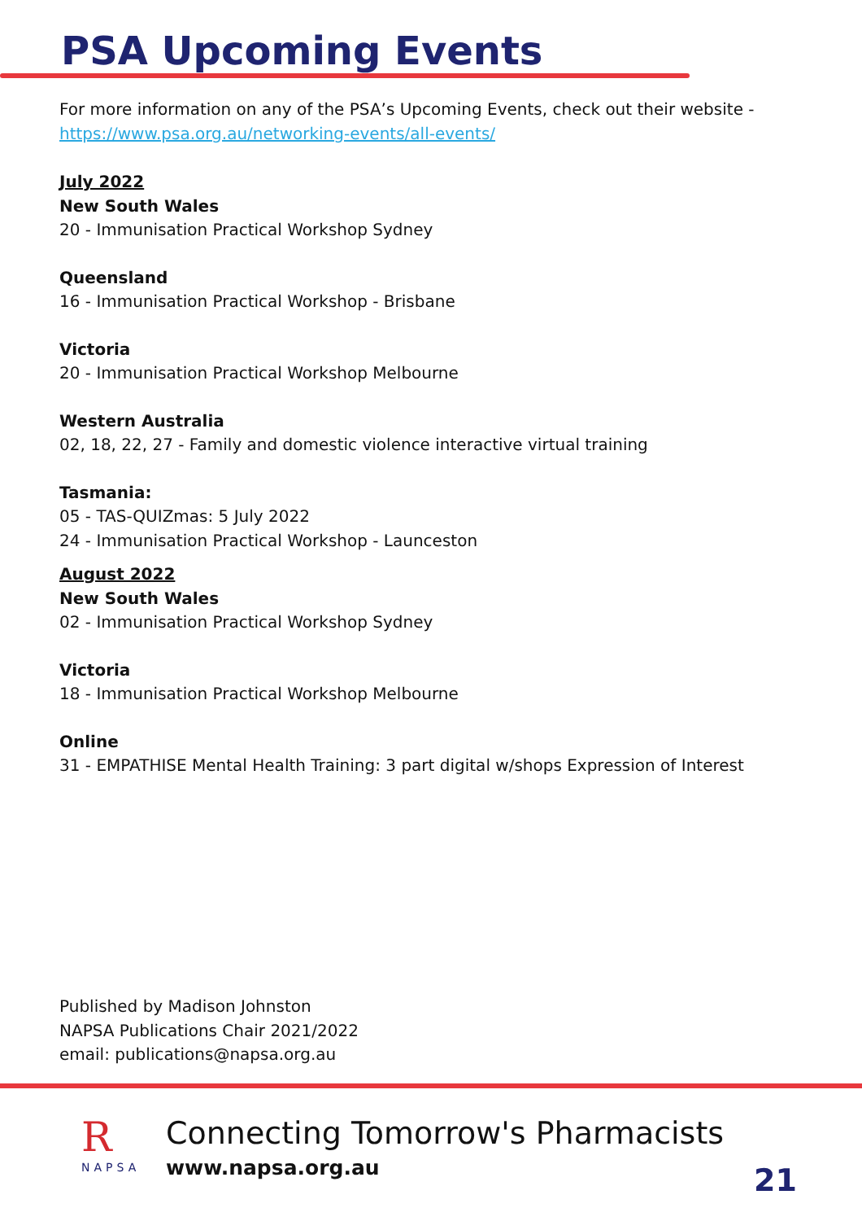PSA Upcoming Events
For more information on any of the PSA’s Upcoming Events, check out their website - https://www.psa.org.au/networking-events/all-events/
July 2022
New South Wales
20 - Immunisation Practical Workshop Sydney
Queensland
16 - Immunisation Practical Workshop - Brisbane
Victoria
20 - Immunisation Practical Workshop Melbourne
Western Australia
02, 18, 22, 27 - Family and domestic violence interactive virtual training
Tasmania:
05 - TAS-QUIZmas: 5 July 2022
24 - Immunisation Practical Workshop - Launceston
August 2022
New South Wales
02 - Immunisation Practical Workshop Sydney
Victoria
18 - Immunisation Practical Workshop Melbourne
Online
31 - EMPATHISE Mental Health Training: 3 part digital w/shops Expression of Interest
Published by Madison Johnston
NAPSA Publications Chair 2021/2022
email: publications@napsa.org.au
R
NAPSA
Connecting Tomorrow's Pharmacists
www.napsa.org.au
21